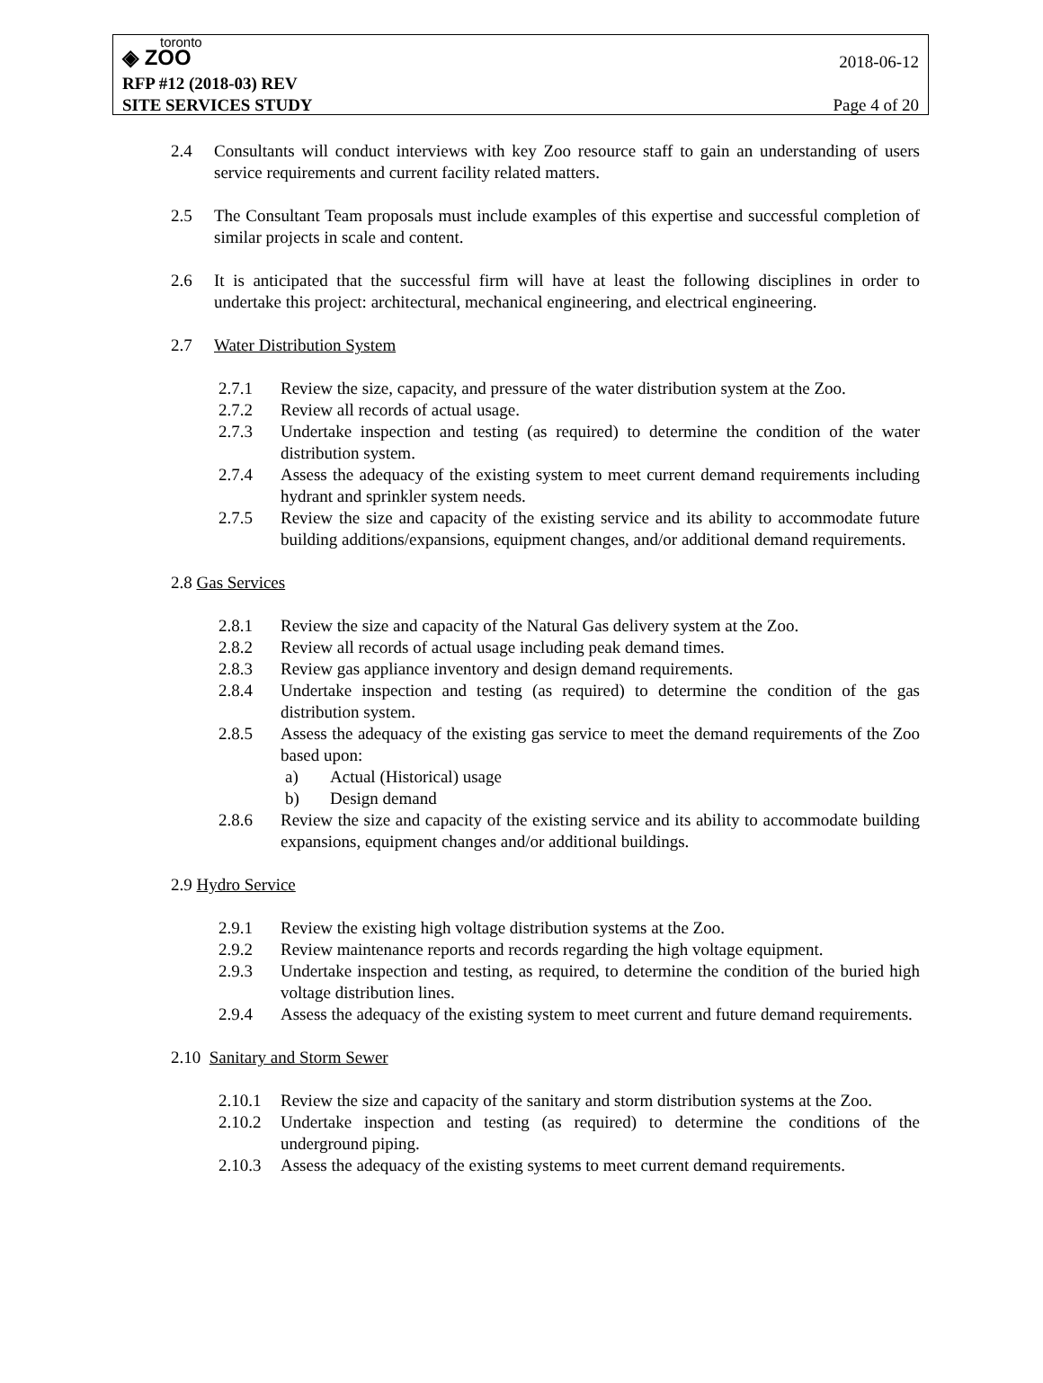toronto
◈ ZOO
2018-06-12
RFP #12 (2018-03) REV
SITE SERVICES STUDY Page 4 of 20
2.4 Consultants will conduct interviews with key Zoo resource staff to gain an understanding of users service requirements and current facility related matters.
2.5 The Consultant Team proposals must include examples of this expertise and successful completion of similar projects in scale and content.
2.6 It is anticipated that the successful firm will have at least the following disciplines in order to undertake this project: architectural, mechanical engineering, and electrical engineering.
2.7 Water Distribution System
2.7.1 Review the size, capacity, and pressure of the water distribution system at the Zoo.
2.7.2 Review all records of actual usage.
2.7.3 Undertake inspection and testing (as required) to determine the condition of the water distribution system.
2.7.4 Assess the adequacy of the existing system to meet current demand requirements including hydrant and sprinkler system needs.
2.7.5 Review the size and capacity of the existing service and its ability to accommodate future building additions/expansions, equipment changes, and/or additional demand requirements.
2.8 Gas Services
2.8.1 Review the size and capacity of the Natural Gas delivery system at the Zoo.
2.8.2 Review all records of actual usage including peak demand times.
2.8.3 Review gas appliance inventory and design demand requirements.
2.8.4 Undertake inspection and testing (as required) to determine the condition of the gas distribution system.
2.8.5 Assess the adequacy of the existing gas service to meet the demand requirements of the Zoo based upon:
a) Actual (Historical) usage
b) Design demand
2.8.6 Review the size and capacity of the existing service and its ability to accommodate building expansions, equipment changes and/or additional buildings.
2.9 Hydro Service
2.9.1 Review the existing high voltage distribution systems at the Zoo.
2.9.2 Review maintenance reports and records regarding the high voltage equipment.
2.9.3 Undertake inspection and testing, as required, to determine the condition of the buried high voltage distribution lines.
2.9.4 Assess the adequacy of the existing system to meet current and future demand requirements.
2.10 Sanitary and Storm Sewer
2.10.1 Review the size and capacity of the sanitary and storm distribution systems at the Zoo.
2.10.2 Undertake inspection and testing (as required) to determine the conditions of the underground piping.
2.10.3 Assess the adequacy of the existing systems to meet current demand requirements.